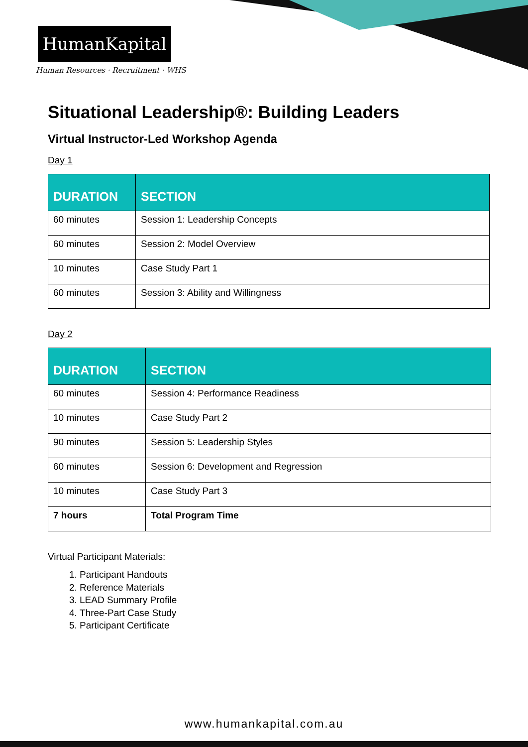HumanKapital
Human Resources · Recruitment · WHS
Situational Leadership®: Building Leaders
Virtual Instructor-Led Workshop Agenda
Day 1
| DURATION | SECTION |
| --- | --- |
| 60 minutes | Session 1: Leadership Concepts |
| 60 minutes | Session 2: Model Overview |
| 10 minutes | Case Study Part 1 |
| 60 minutes | Session 3: Ability and Willingness |
Day 2
| DURATION | SECTION |
| --- | --- |
| 60 minutes | Session 4: Performance Readiness |
| 10 minutes | Case Study Part 2 |
| 90 minutes | Session 5: Leadership Styles |
| 60 minutes | Session 6: Development and Regression |
| 10 minutes | Case Study Part 3 |
| 7 hours | Total Program Time |
Virtual Participant Materials:
1. Participant Handouts
2. Reference Materials
3. LEAD Summary Profile
4. Three-Part Case Study
5. Participant Certificate
www.humankapital.com.au